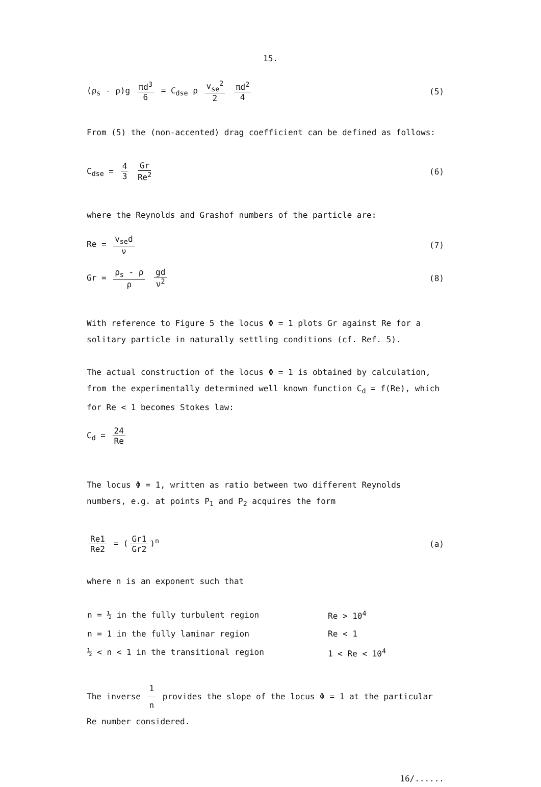15.
(ρ<sub>s</sub> - ρ)g πd<sup>3</sup> 6 = C<sub>dse</sub> ρ v<sub>se</sub><sup>2</sup> 2 πd<sup>2</sup> 4
(5)
From (5) the (non-accented) drag coefficient can be defined as follows:
C<sub>dse</sub> = 4 3 Gr Re<sup>2</sup> (6)
where the Reynolds and Grashof numbers of the particle are:
Re = v<sub>se</sub>d ν (7)
Gr = ρ<sub>s</sub> - ρ ρ gd ν<sup>2</sup> (8)
With reference to Figure 5 the locus Φ = 1 plots Gr against Re for a solitary particle in naturally settling conditions (cf. Ref. 5).
The actual construction of the locus Φ = 1 is obtained by calculation, from the experimentally determined well known function C<sub>d</sub> = f(Re), which for Re < 1 becomes Stokes law:
C<sub>d</sub> = 24 Re
The locus Φ = 1, written as ratio between two different Reynolds numbers, e.g. at points P<sub>1</sub> and P<sub>2</sub> acquires the form
Re1 Re2 = (Gr1 Gr2)<sup>n</sup> (a)
where n is an exponent such that
| n = ½ in the fully turbulent region | Re > 10<sup>4</sup> |
| n = 1 in the fully laminar region | Re < 1 |
| ½ < n < 1 in the transitional region | 1 < Re < 10<sup>4</sup> |
The inverse 1 n provides the slope of the locus Φ = 1 at the particular Re number considered.
16/......